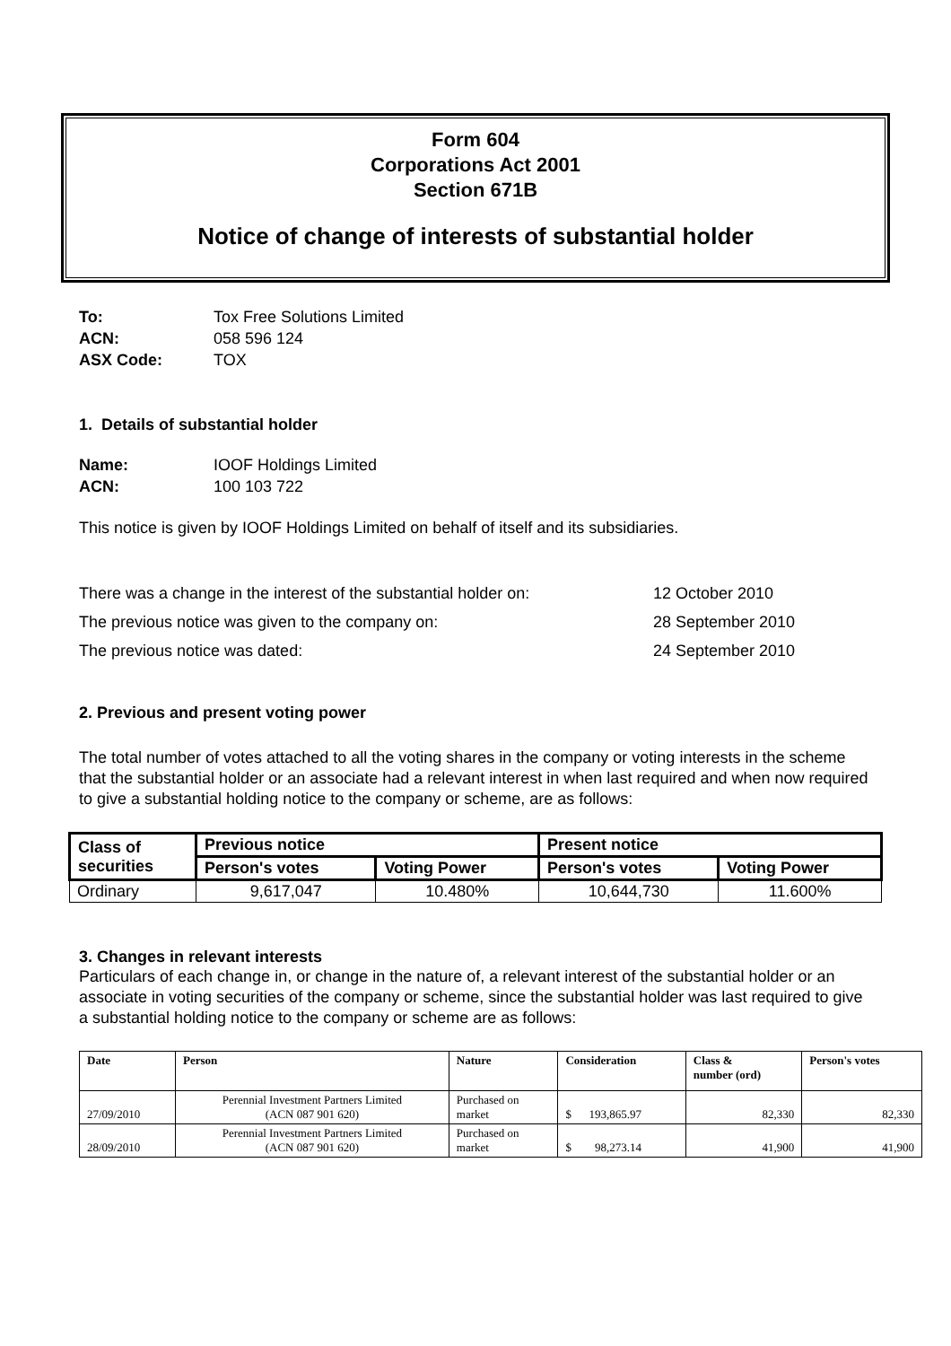Form 604
Corporations Act 2001
Section 671B
Notice of change of interests of substantial holder
To: Tox Free Solutions Limited ACN: 058 596 124 ASX Code: TOX
1. Details of substantial holder
Name: IOOF Holdings Limited ACN: 100 103 722
This notice is given by IOOF Holdings Limited on behalf of itself and its subsidiaries.
There was a change in the interest of the substantial holder on: 12 October 2010 The previous notice was given to the company on: 28 September 2010 The previous notice was dated: 24 September 2010
2. Previous and present voting power
The total number of votes attached to all the voting shares in the company or voting interests in the scheme that the substantial holder or an associate had a relevant interest in when last required and when now required to give a substantial holding notice to the company or scheme, are as follows:
| Class of securities | Previous notice | | Present notice | |
| --- | --- | --- | --- | --- |
| | Person's votes | Voting Power | Person's votes | Voting Power |
| Ordinary | 9,617,047 | 10.480% | 10,644,730 | 11.600% |
3. Changes in relevant interests
Particulars of each change in, or change in the nature of, a relevant interest of the substantial holder or an associate in voting securities of the company or scheme, since the substantial holder was last required to give a substantial holding notice to the company or scheme are as follows:
| Date | Person | Nature | Consideration | Class & number (ord) | Person's votes |
| --- | --- | --- | --- | --- | --- |
| 27/09/2010 | Perennial Investment Partners Limited (ACN 087 901 620) | Purchased on market | $ 193,865.97 | 82,330 | 82,330 |
| 28/09/2010 | Perennial Investment Partners Limited (ACN 087 901 620) | Purchased on market | $ 98,273.14 | 41,900 | 41,900 |